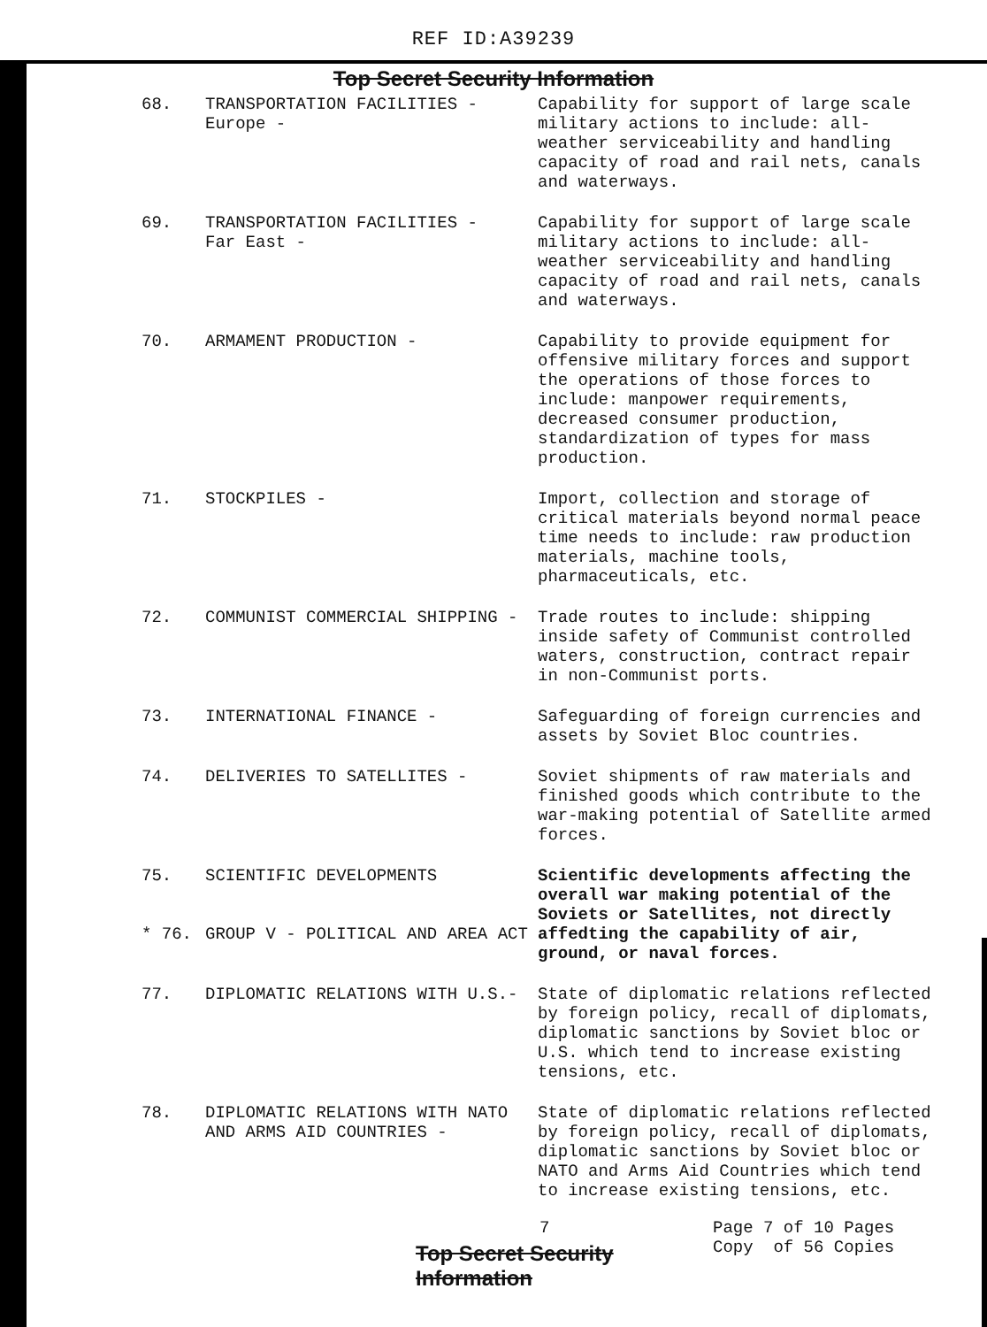REF ID:A39239
Top Secret Security Information
68. TRANSPORTATION FACILITIES -
Europe -
Capability for support of large scale military actions to include: all-weather serviceability and handling capacity of road and rail nets, canals and waterways.
69. TRANSPORTATION FACILITIES -
Far East -
Capability for support of large scale military actions to include: all-weather serviceability and handling capacity of road and rail nets, canals and waterways.
70. ARMAMENT PRODUCTION -
Capability to provide equipment for offensive military forces and support the operations of those forces to include: manpower requirements, decreased consumer production, standardization of types for mass production.
71. STOCKPILES -
Import, collection and storage of critical materials beyond normal peace time needs to include: raw production materials, machine tools, pharmaceuticals, etc.
72. COMMUNIST COMMERCIAL SHIPPING -
Trade routes to include: shipping inside safety of Communist controlled waters, construction, contract repair in non-Communist ports.
73. INTERNATIONAL FINANCE -
Safeguarding of foreign currencies and assets by Soviet Bloc countries.
74. DELIVERIES TO SATELLITES -
Soviet shipments of raw materials and finished goods which contribute to the war-making potential of Satellite armed forces.
75.
* 76.
SCIENTIFIC DEVELOPMENTS
GROUP V - POLITICAL AND AREA ACT
Scientific developments affecting the overall war making potential of the Soviets or Satellites, not directly affedting the capability of air, ground, or naval forces.
77. DIPLOMATIC RELATIONS WITH U.S.-
State of diplomatic relations reflected by foreign policy, recall of diplomats, diplomatic sanctions by Soviet bloc or U.S. which tend to increase existing tensions, etc.
78. DIPLOMATIC RELATIONS WITH NATO AND ARMS AID COUNTRIES -
State of diplomatic relations reflected by foreign policy, recall of diplomats, diplomatic sanctions by Soviet bloc or NATO and Arms Aid Countries which tend to increase existing tensions, etc.
7
Top Secret Security Information
Page 7 of 10 Pages
Copy of 56 Copies